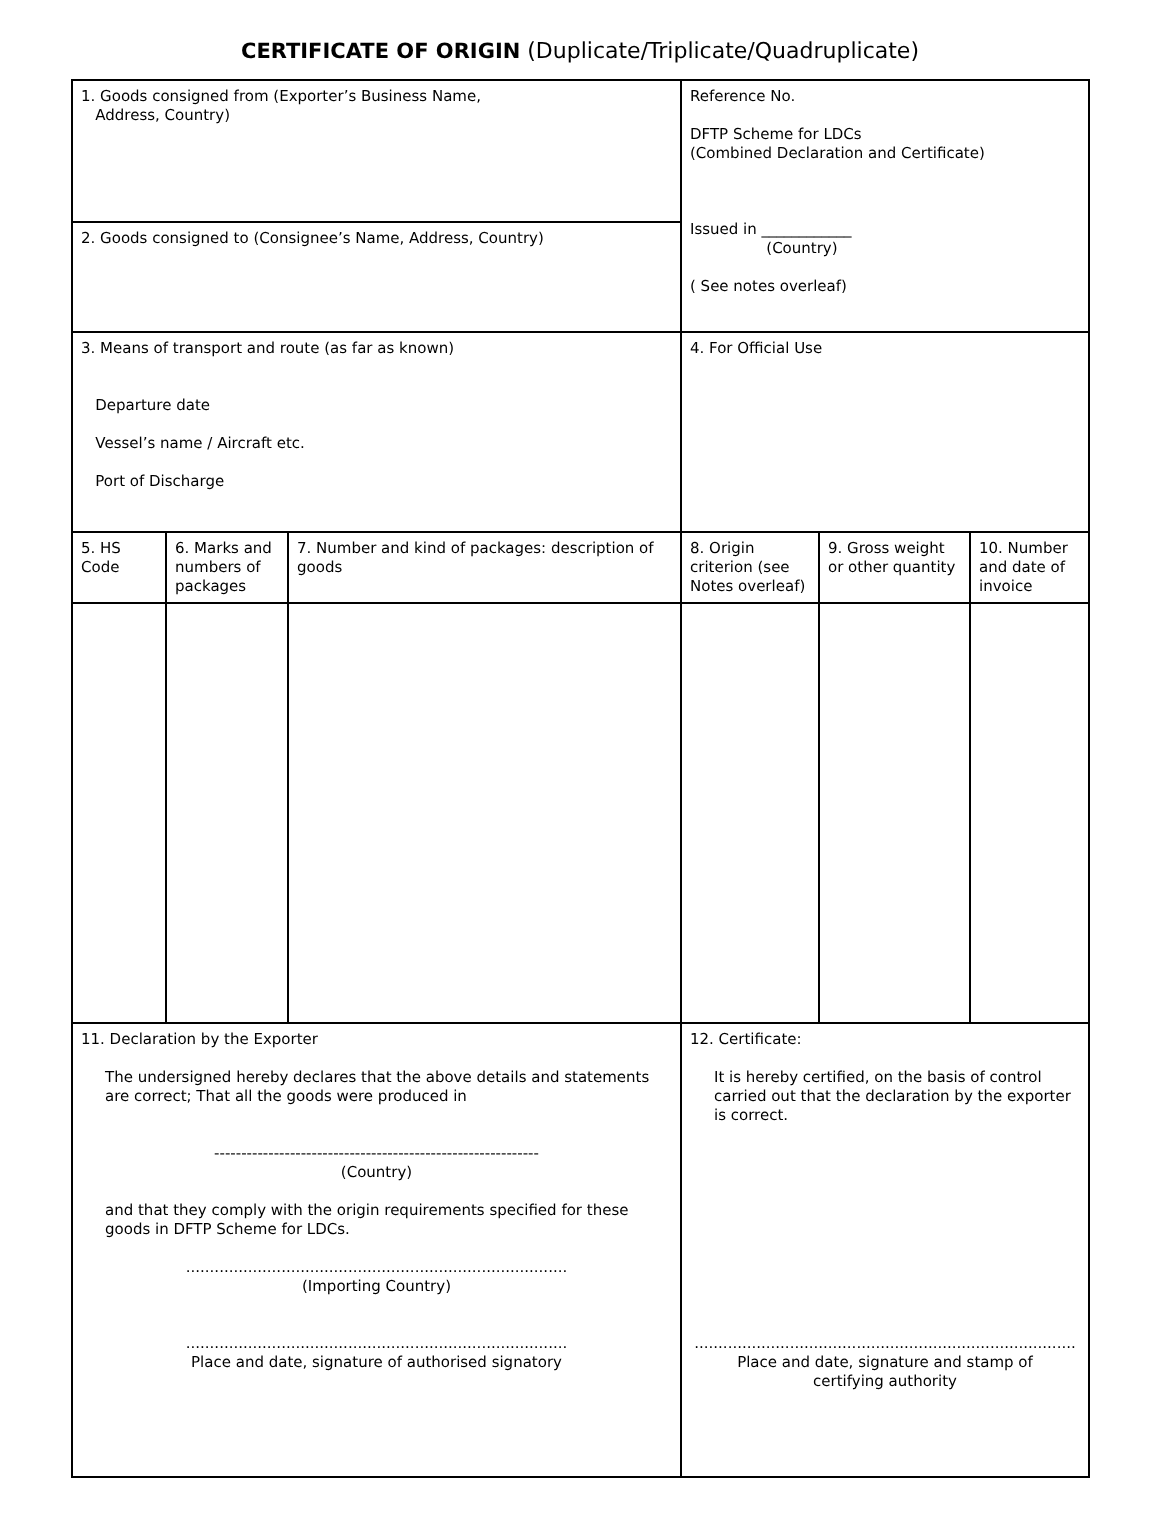CERTIFICATE OF ORIGIN (Duplicate/Triplicate/Quadruplicate)
| 1. Goods consigned from (Exporter’s Business Name, Address, Country) | | | Reference No. DFTP Scheme for LDCs (Combined Declaration and Certificate) Issued in ____________ (Country) ( See notes overleaf) | | |
| 2. Goods consigned to (Consignee’s Name, Address, Country) | | | | | |
| 3. Means of transport and route (as far as known) Departure date Vessel’s name / Aircraft etc. Port of Discharge | | | 4. For Official Use | | |
| 5. HS Code | 6. Marks and numbers of packages | 7. Number and kind of packages: description of goods | 8. Origin criterion (see Notes overleaf) | 9. Gross weight or other quantity | 10. Number and date of invoice |
| 11. Declaration by the Exporter The undersigned hereby declares that the above details and statements are correct; That all the goods were produced in ------------------------------------------------------------ (Country) and that they comply with the origin requirements specified for these goods in DFTP Scheme for LDCs. ................................................................................ (Importing Country) ................................................................................ Place and date, signature of authorised signatory | | | 12. Certificate: It is hereby certified, on the basis of control carried out that the declaration by the exporter is correct. ................................................................................ Place and date, signature and stamp of certifying authority | | |